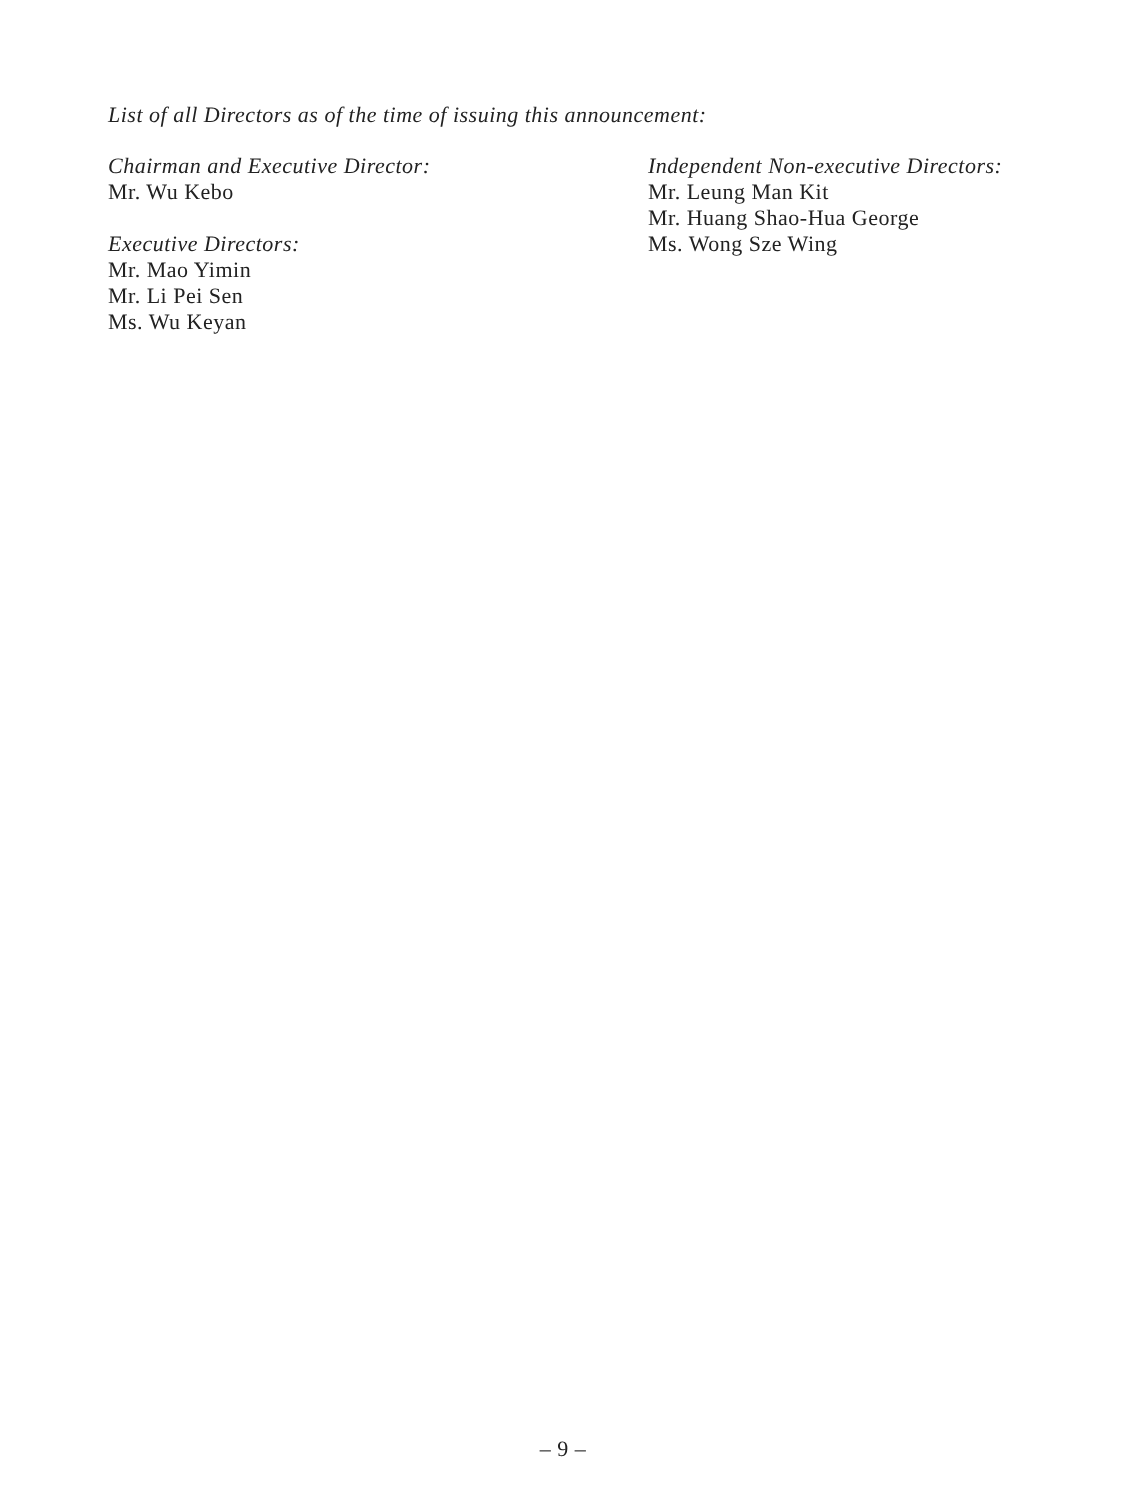List of all Directors as of the time of issuing this announcement:
Chairman and Executive Director:
Mr. Wu Kebo
Executive Directors:
Mr. Mao Yimin
Mr. Li Pei Sen
Ms. Wu Keyan
Independent Non-executive Directors:
Mr. Leung Man Kit
Mr. Huang Shao-Hua George
Ms. Wong Sze Wing
– 9 –